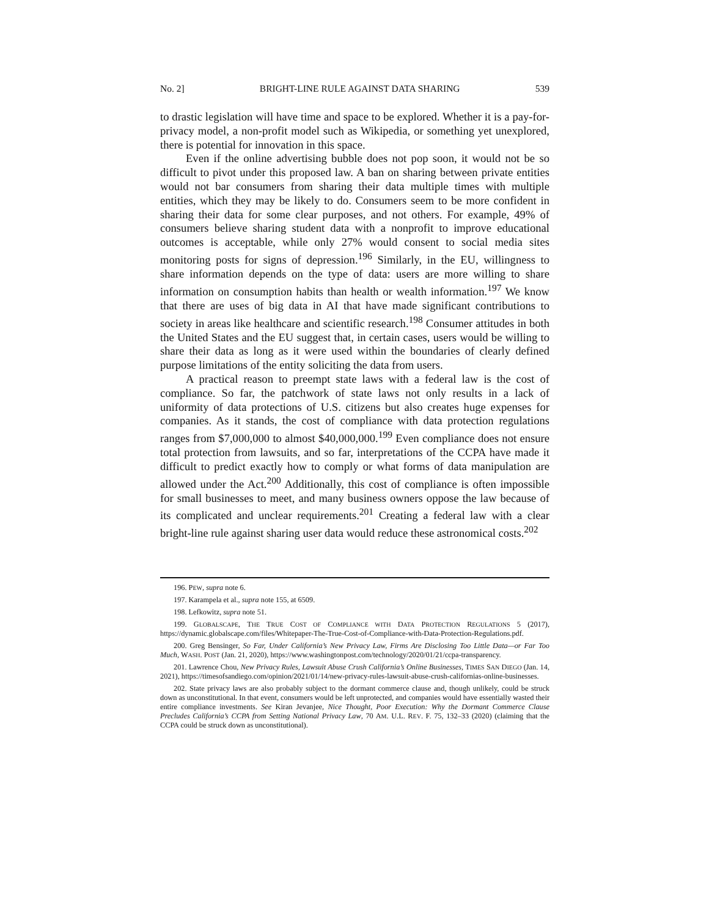No. 2] BRIGHT-LINE RULE AGAINST DATA SHARING 539
to drastic legislation will have time and space to be explored. Whether it is a pay-for-privacy model, a non-profit model such as Wikipedia, or something yet unexplored, there is potential for innovation in this space.
Even if the online advertising bubble does not pop soon, it would not be so difficult to pivot under this proposed law. A ban on sharing between private entities would not bar consumers from sharing their data multiple times with multiple entities, which they may be likely to do. Consumers seem to be more confident in sharing their data for some clear purposes, and not others. For example, 49% of consumers believe sharing student data with a nonprofit to improve educational outcomes is acceptable, while only 27% would consent to social media sites monitoring posts for signs of depression.<sup>196</sup> Similarly, in the EU, willingness to share information depends on the type of data: users are more willing to share information on consumption habits than health or wealth information.<sup>197</sup> We know that there are uses of big data in AI that have made significant contributions to society in areas like healthcare and scientific research.<sup>198</sup> Consumer attitudes in both the United States and the EU suggest that, in certain cases, users would be willing to share their data as long as it were used within the boundaries of clearly defined purpose limitations of the entity soliciting the data from users.
A practical reason to preempt state laws with a federal law is the cost of compliance. So far, the patchwork of state laws not only results in a lack of uniformity of data protections of U.S. citizens but also creates huge expenses for companies. As it stands, the cost of compliance with data protection regulations ranges from $7,000,000 to almost $40,000,000.<sup>199</sup> Even compliance does not ensure total protection from lawsuits, and so far, interpretations of the CCPA have made it difficult to predict exactly how to comply or what forms of data manipulation are allowed under the Act.<sup>200</sup> Additionally, this cost of compliance is often impossible for small businesses to meet, and many business owners oppose the law because of its complicated and unclear requirements.<sup>201</sup> Creating a federal law with a clear bright-line rule against sharing user data would reduce these astronomical costs.<sup>202</sup>
196. PEW, supra note 6.
197. Karampela et al., supra note 155, at 6509.
198. Lefkowitz, supra note 51.
199. GLOBALSCAPE, THE TRUE COST OF COMPLIANCE WITH DATA PROTECTION REGULATIONS 5 (2017), https://dynamic.globalscape.com/files/Whitepaper-The-True-Cost-of-Compliance-with-Data-Protection-Regulations.pdf.
200. Greg Bensinger, So Far, Under California’s New Privacy Law, Firms Are Disclosing Too Little Data—or Far Too Much, WASH. POST (Jan. 21, 2020), https://www.washingtonpost.com/technology/2020/01/21/ccpa-transparency.
201. Lawrence Chou, New Privacy Rules, Lawsuit Abuse Crush California’s Online Businesses, TIMES SAN DIEGO (Jan. 14, 2021), https://timesofsandiego.com/opinion/2021/01/14/new-privacy-rules-lawsuit-abuse-crush-californias-online-businesses.
202. State privacy laws are also probably subject to the dormant commerce clause and, though unlikely, could be struck down as unconstitutional. In that event, consumers would be left unprotected, and companies would have essentially wasted their entire compliance investments. See Kiran Jevanjee, Nice Thought, Poor Execution: Why the Dormant Commerce Clause Precludes California’s CCPA from Setting National Privacy Law, 70 AM. U.L. REV. F. 75, 132–33 (2020) (claiming that the CCPA could be struck down as unconstitutional).